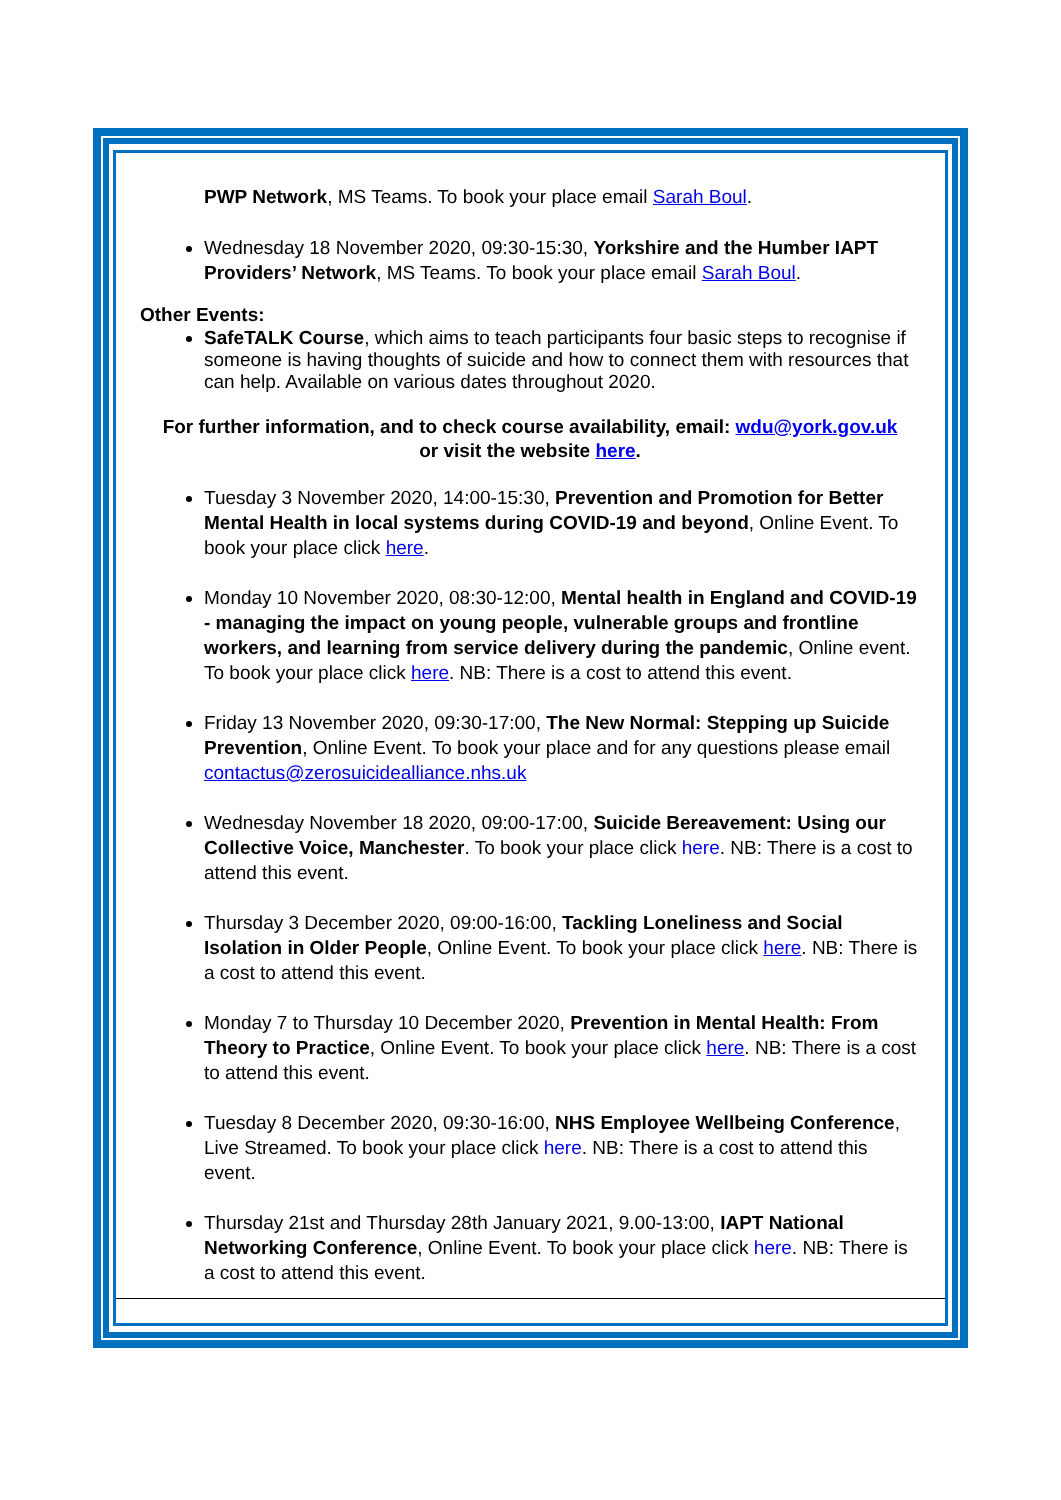PWP Network, MS Teams. To book your place email Sarah Boul.
Wednesday 18 November 2020, 09:30-15:30, Yorkshire and the Humber IAPT Providers’ Network, MS Teams. To book your place email Sarah Boul.
Other Events:
SafeTALK Course, which aims to teach participants four basic steps to recognise if someone is having thoughts of suicide and how to connect them with resources that can help. Available on various dates throughout 2020.
For further information, and to check course availability, email: wdu@york.gov.uk
or visit the website here.
Tuesday 3 November 2020, 14:00-15:30, Prevention and Promotion for Better Mental Health in local systems during COVID-19 and beyond, Online Event. To book your place click here.
Monday 10 November 2020, 08:30-12:00, Mental health in England and COVID-19 - managing the impact on young people, vulnerable groups and frontline workers, and learning from service delivery during the pandemic, Online event. To book your place click here. NB: There is a cost to attend this event.
Friday 13 November 2020, 09:30-17:00, The New Normal: Stepping up Suicide Prevention, Online Event. To book your place and for any questions please email contactus@zerosuicidealliance.nhs.uk
Wednesday November 18 2020, 09:00-17:00, Suicide Bereavement: Using our Collective Voice, Manchester. To book your place click here. NB: There is a cost to attend this event.
Thursday 3 December 2020, 09:00-16:00, Tackling Loneliness and Social Isolation in Older People, Online Event. To book your place click here. NB: There is a cost to attend this event.
Monday 7 to Thursday 10 December 2020, Prevention in Mental Health: From Theory to Practice, Online Event. To book your place click here. NB: There is a cost to attend this event.
Tuesday 8 December 2020, 09:30-16:00, NHS Employee Wellbeing Conference, Live Streamed. To book your place click here. NB: There is a cost to attend this event.
Thursday 21st and Thursday 28th January 2021, 9.00-13:00, IAPT National Networking Conference, Online Event. To book your place click here. NB: There is a cost to attend this event.